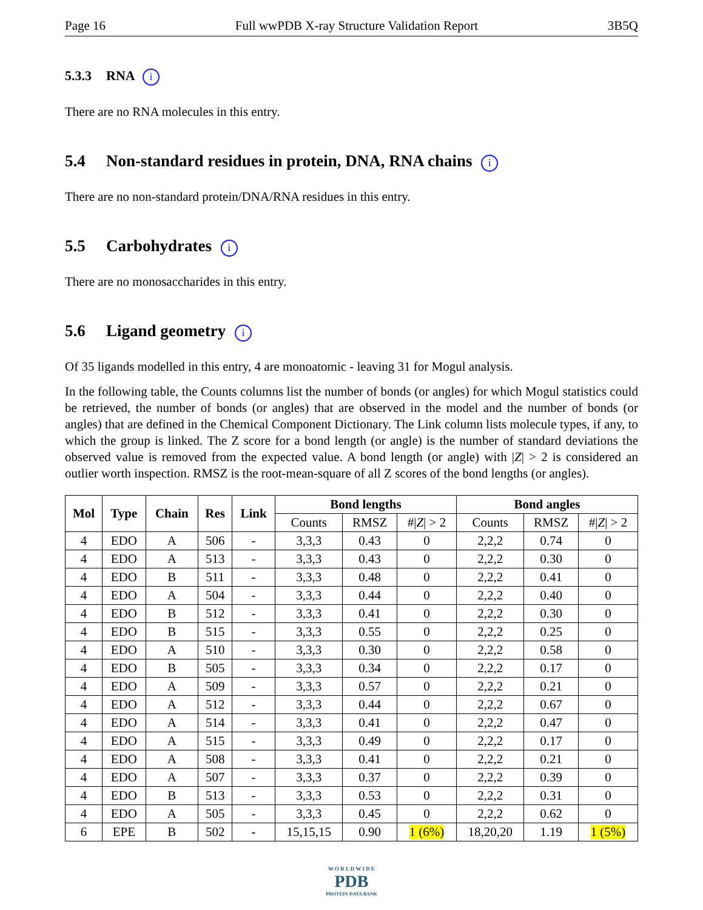Page 16 Full wwPDB X-ray Structure Validation Report 3B5Q
5.3.3 RNA i
There are no RNA molecules in this entry.
5.4 Non-standard residues in protein, DNA, RNA chains i
There are no non-standard protein/DNA/RNA residues in this entry.
5.5 Carbohydrates i
There are no monosaccharides in this entry.
5.6 Ligand geometry i
Of 35 ligands modelled in this entry, 4 are monoatomic - leaving 31 for Mogul analysis.
In the following table, the Counts columns list the number of bonds (or angles) for which Mogul statistics could be retrieved, the number of bonds (or angles) that are observed in the model and the number of bonds (or angles) that are defined in the Chemical Component Dictionary. The Link column lists molecule types, if any, to which the group is linked. The Z score for a bond length (or angle) is the number of standard deviations the observed value is removed from the expected value. A bond length (or angle) with |Z| > 2 is considered an outlier worth inspection. RMSZ is the root-mean-square of all Z scores of the bond lengths (or angles).
| Mol | Type | Chain | Res | Link | Bond lengths | | | Bond angles | | |
| --- | --- | --- | --- | --- | --- | --- | --- | --- | --- | --- |
| | | | | | Counts | RMSZ | #/ Z / > 2 | Counts | RMSZ | #/ Z / > 2 |
| 4 | EDO | A | 506 | - | 3,3,3 | 0.43 | 0 | 2,2,2 | 0.74 | 0 |
| 4 | EDO | A | 513 | - | 3,3,3 | 0.43 | 0 | 2,2,2 | 0.30 | 0 |
| 4 | EDO | B | 511 | - | 3,3,3 | 0.48 | 0 | 2,2,2 | 0.41 | 0 |
| 4 | EDO | A | 504 | - | 3,3,3 | 0.44 | 0 | 2,2,2 | 0.40 | 0 |
| 4 | EDO | B | 512 | - | 3,3,3 | 0.41 | 0 | 2,2,2 | 0.30 | 0 |
| 4 | EDO | B | 515 | - | 3,3,3 | 0.55 | 0 | 2,2,2 | 0.25 | 0 |
| 4 | EDO | A | 510 | - | 3,3,3 | 0.30 | 0 | 2,2,2 | 0.58 | 0 |
| 4 | EDO | B | 505 | - | 3,3,3 | 0.34 | 0 | 2,2,2 | 0.17 | 0 |
| 4 | EDO | A | 509 | - | 3,3,3 | 0.57 | 0 | 2,2,2 | 0.21 | 0 |
| 4 | EDO | A | 512 | - | 3,3,3 | 0.44 | 0 | 2,2,2 | 0.67 | 0 |
| 4 | EDO | A | 514 | - | 3,3,3 | 0.41 | 0 | 2,2,2 | 0.47 | 0 |
| 4 | EDO | A | 515 | - | 3,3,3 | 0.49 | 0 | 2,2,2 | 0.17 | 0 |
| 4 | EDO | A | 508 | - | 3,3,3 | 0.41 | 0 | 2,2,2 | 0.21 | 0 |
| 4 | EDO | A | 507 | - | 3,3,3 | 0.37 | 0 | 2,2,2 | 0.39 | 0 |
| 4 | EDO | B | 513 | - | 3,3,3 | 0.53 | 0 | 2,2,2 | 0.31 | 0 |
| 4 | EDO | A | 505 | - | 3,3,3 | 0.45 | 0 | 2,2,2 | 0.62 | 0 |
| 6 | EPE | B | 502 | - | 15,15,15 | 0.90 | 1 (6%) | 18,20,20 | 1.19 | 1 (5%) |
W O R L D W I D E
PDB
PROTEIN DATA BANK